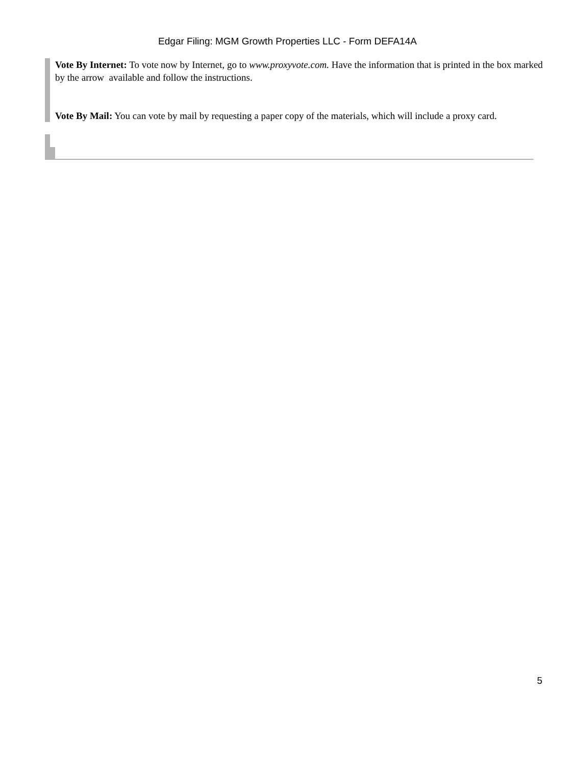Edgar Filing: MGM Growth Properties LLC - Form DEFA14A
Vote By Internet: To vote now by Internet, go to www.proxyvote.com. Have the information that is printed in the box marked by the arrow available and follow the instructions.
Vote By Mail: You can vote by mail by requesting a paper copy of the materials, which will include a proxy card.
5